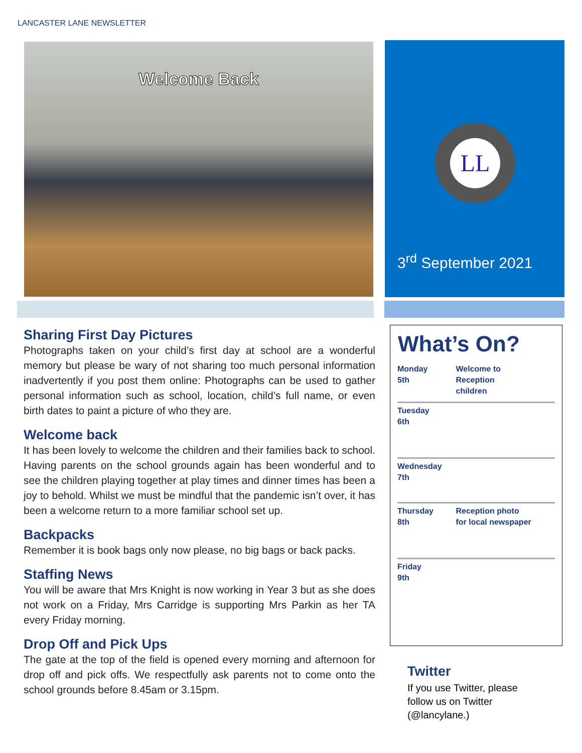LANCASTER LANE NEWSLETTER
Welcome Back
LL
3<sup>rd</sup> September 2021
Sharing First Day Pictures
Photographs taken on your child’s first day at school are a wonderful memory but please be wary of not sharing too much personal information inadvertently if you post them online: Photographs can be used to gather personal information such as school, location, child’s full name, or even birth dates to paint a picture of who they are.
Welcome back
It has been lovely to welcome the children and their families back to school. Having parents on the school grounds again has been wonderful and to see the children playing together at play times and dinner times has been a joy to behold. Whilst we must be mindful that the pandemic isn’t over, it has been a welcome return to a more familiar school set up.
Backpacks
Remember it is book bags only now please, no big bags or back packs.
Staffing News
You will be aware that Mrs Knight is now working in Year 3 but as she does not work on a Friday, Mrs Carridge is supporting Mrs Parkin as her TA every Friday morning.
Drop Off and Pick Ups
The gate at the top of the field is opened every morning and afternoon for drop off and pick offs. We respectfully ask parents not to come onto the school grounds before 8.45am or 3.15pm.
What’s On?
| Monday 5th | Welcome to Reception children |
| Tuesday 6th | |
| Wednesday 7th | |
| Thursday 8th | Reception photo for local newspaper |
| Friday 9th | |
Twitter
If you use Twitter, please follow us on Twitter (@lancylane.)